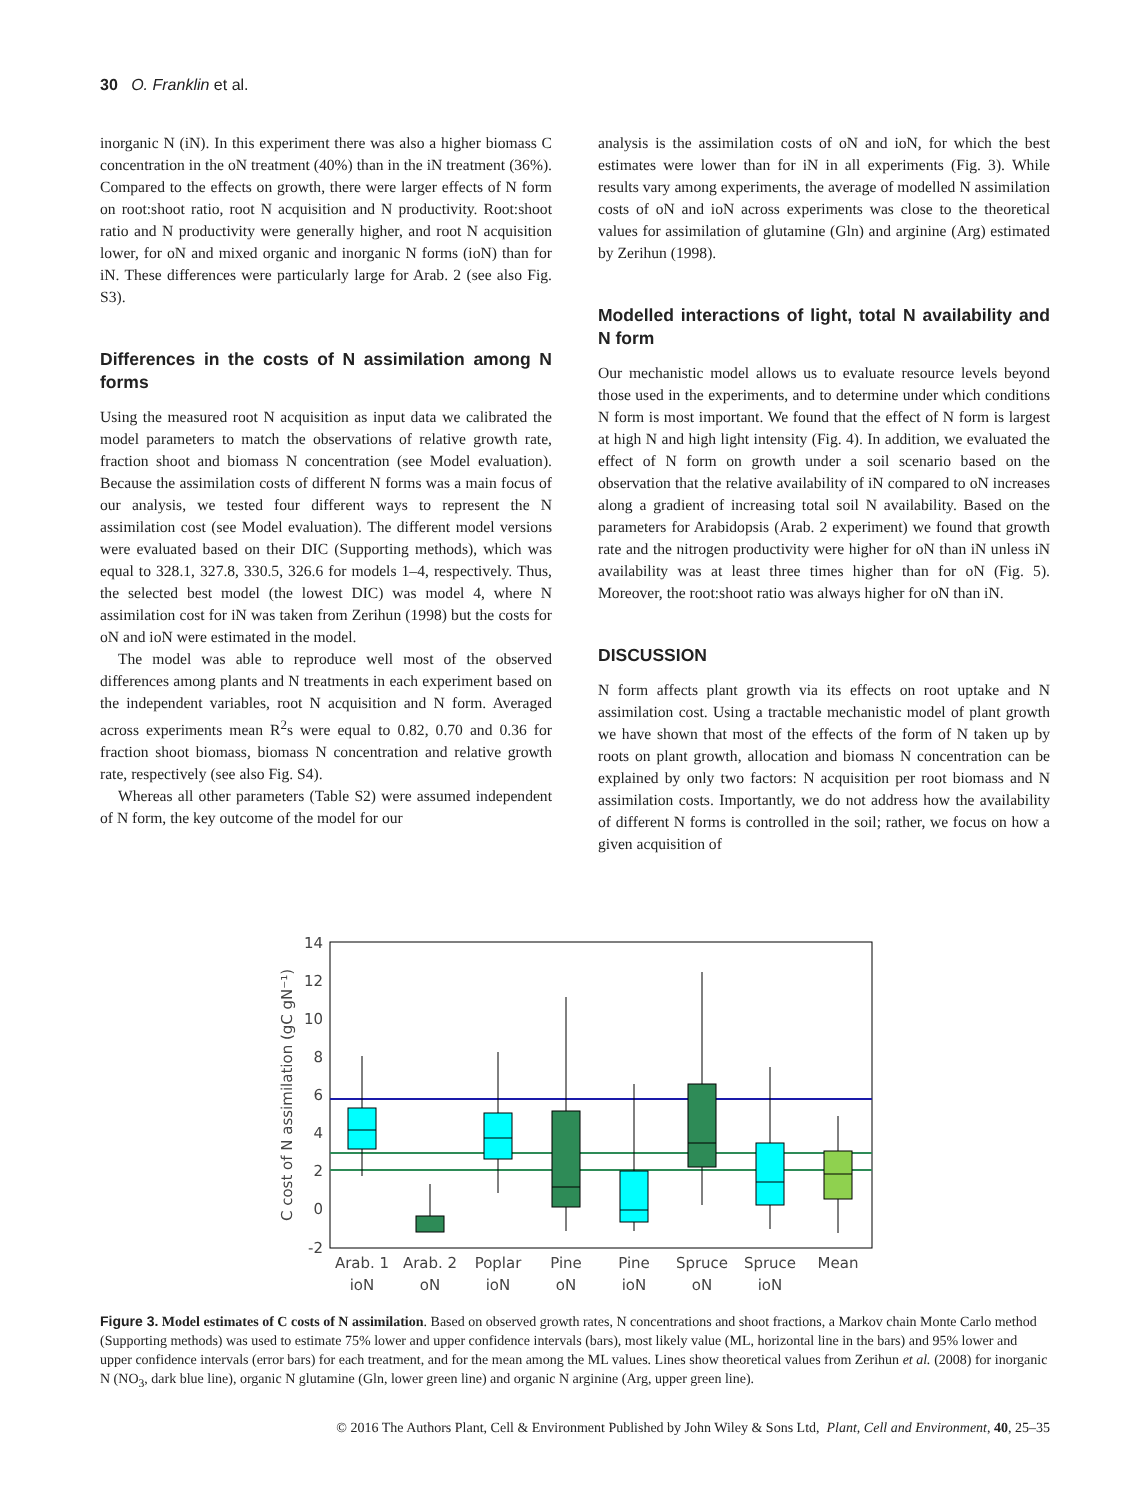30 O. Franklin et al.
inorganic N (iN). In this experiment there was also a higher biomass C concentration in the oN treatment (40%) than in the iN treatment (36%). Compared to the effects on growth, there were larger effects of N form on root:shoot ratio, root N acquisition and N productivity. Root:shoot ratio and N productivity were generally higher, and root N acquisition lower, for oN and mixed organic and inorganic N forms (ioN) than for iN. These differences were particularly large for Arab. 2 (see also Fig. S3).
Differences in the costs of N assimilation among N forms
Using the measured root N acquisition as input data we calibrated the model parameters to match the observations of relative growth rate, fraction shoot and biomass N concentration (see Model evaluation). Because the assimilation costs of different N forms was a main focus of our analysis, we tested four different ways to represent the N assimilation cost (see Model evaluation). The different model versions were evaluated based on their DIC (Supporting methods), which was equal to 328.1, 327.8, 330.5, 326.6 for models 1–4, respectively. Thus, the selected best model (the lowest DIC) was model 4, where N assimilation cost for iN was taken from Zerihun (1998) but the costs for oN and ioN were estimated in the model.
The model was able to reproduce well most of the observed differences among plants and N treatments in each experiment based on the independent variables, root N acquisition and N form. Averaged across experiments mean R<sup>2</sup>s were equal to 0.82, 0.70 and 0.36 for fraction shoot biomass, biomass N concentration and relative growth rate, respectively (see also Fig. S4).
Whereas all other parameters (Table S2) were assumed independent of N form, the key outcome of the model for our
analysis is the assimilation costs of oN and ioN, for which the best estimates were lower than for iN in all experiments (Fig. 3). While results vary among experiments, the average of modelled N assimilation costs of oN and ioN across experiments was close to the theoretical values for assimilation of glutamine (Gln) and arginine (Arg) estimated by Zerihun (1998).
Modelled interactions of light, total N availability and N form
Our mechanistic model allows us to evaluate resource levels beyond those used in the experiments, and to determine under which conditions N form is most important. We found that the effect of N form is largest at high N and high light intensity (Fig. 4). In addition, we evaluated the effect of N form on growth under a soil scenario based on the observation that the relative availability of iN compared to oN increases along a gradient of increasing total soil N availability. Based on the parameters for Arabidopsis (Arab. 2 experiment) we found that growth rate and the nitrogen productivity were higher for oN than iN unless iN availability was at least three times higher than for oN (Fig. 5). Moreover, the root:shoot ratio was always higher for oN than iN.
DISCUSSION
N form affects plant growth via its effects on root uptake and N assimilation cost. Using a tractable mechanistic model of plant growth we have shown that most of the effects of the form of N taken up by roots on plant growth, allocation and biomass N concentration can be explained by only two factors: N acquisition per root biomass and N assimilation costs. Importantly, we do not address how the availability of different N forms is controlled in the soil; rather, we focus on how a given acquisition of
14
12
10
8
6
4
2
0
-2
C cost of N assimilation (gC gN⁻¹)
Arab. 1
ioN
Arab. 2
oN
Poplar
ioN
Pine
oN
Pine
ioN
Spruce
oN
Spruce
ioN
Mean
Figure 3. Model estimates of C costs of N assimilation. Based on observed growth rates, N concentrations and shoot fractions, a Markov chain Monte Carlo method (Supporting methods) was used to estimate 75% lower and upper confidence intervals (bars), most likely value (ML, horizontal line in the bars) and 95% lower and upper confidence intervals (error bars) for each treatment, and for the mean among the ML values. Lines show theoretical values from Zerihun et al. (2008) for inorganic N (NO<sub>3</sub>, dark blue line), organic N glutamine (Gln, lower green line) and organic N arginine (Arg, upper green line).
© 2016 The Authors Plant, Cell & Environment Published by John Wiley & Sons Ltd, Plant, Cell and Environment, 40, 25–35